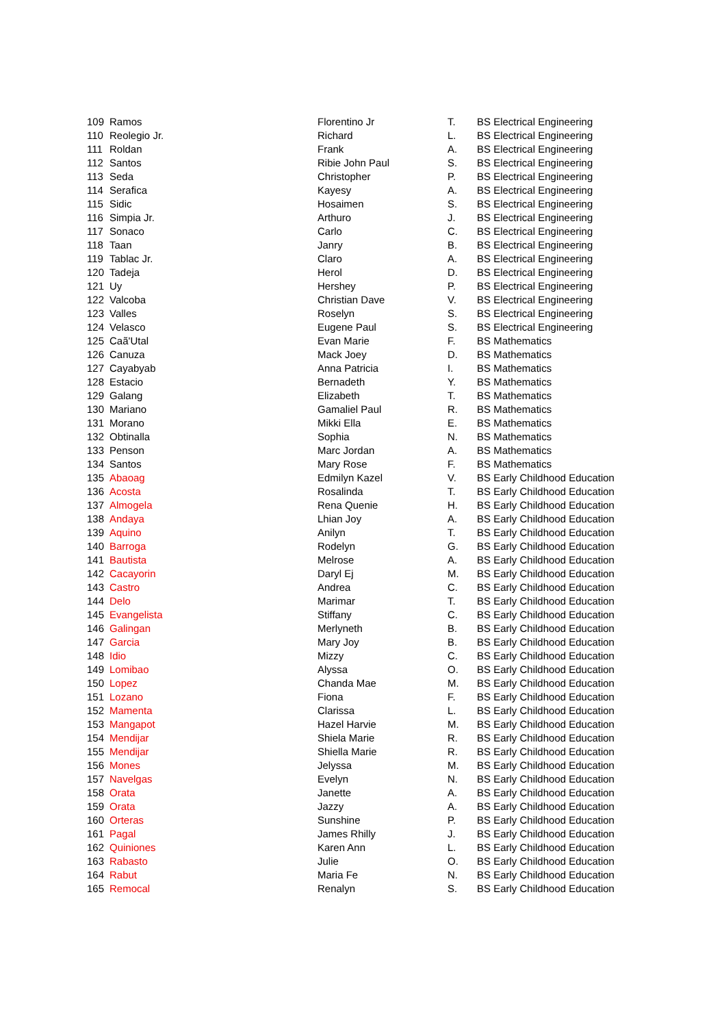| 109 | Ramos | Florentino Jr | T. | BS Electrical Engineering |
| 110 | Reolegio Jr. | Richard | L. | BS Electrical Engineering |
| 111 | Roldan | Frank | A. | BS Electrical Engineering |
| 112 | Santos | Ribie John Paul | S. | BS Electrical Engineering |
| 113 | Seda | Christopher | P. | BS Electrical Engineering |
| 114 | Serafica | Kayesy | A. | BS Electrical Engineering |
| 115 | Sidic | Hosaimen | S. | BS Electrical Engineering |
| 116 | Simpia Jr. | Arthuro | J. | BS Electrical Engineering |
| 117 | Sonaco | Carlo | C. | BS Electrical Engineering |
| 118 | Taan | Janry | B. | BS Electrical Engineering |
| 119 | Tablac Jr. | Claro | A. | BS Electrical Engineering |
| 120 | Tadeja | Herol | D. | BS Electrical Engineering |
| 121 | Uy | Hershey | P. | BS Electrical Engineering |
| 122 | Valcoba | Christian Dave | V. | BS Electrical Engineering |
| 123 | Valles | Roselyn | S. | BS Electrical Engineering |
| 124 | Velasco | Eugene Paul | S. | BS Electrical Engineering |
| 125 | Caã'Utal | Evan Marie | F. | BS Mathematics |
| 126 | Canuza | Mack Joey | D. | BS Mathematics |
| 127 | Cayabyab | Anna Patricia | I. | BS Mathematics |
| 128 | Estacio | Bernadeth | Y. | BS Mathematics |
| 129 | Galang | Elizabeth | T. | BS Mathematics |
| 130 | Mariano | Gamaliel Paul | R. | BS Mathematics |
| 131 | Morano | Mikki Ella | E. | BS Mathematics |
| 132 | Obtinalla | Sophia | N. | BS Mathematics |
| 133 | Penson | Marc Jordan | A. | BS Mathematics |
| 134 | Santos | Mary Rose | F. | BS Mathematics |
| 135 | Abaoag | Edmilyn Kazel | V. | BS Early Childhood Education |
| 136 | Acosta | Rosalinda | T. | BS Early Childhood Education |
| 137 | Almogela | Rena Quenie | H. | BS Early Childhood Education |
| 138 | Andaya | Lhian Joy | A. | BS Early Childhood Education |
| 139 | Aquino | Anilyn | T. | BS Early Childhood Education |
| 140 | Barroga | Rodelyn | G. | BS Early Childhood Education |
| 141 | Bautista | Melrose | A. | BS Early Childhood Education |
| 142 | Cacayorin | Daryl Ej | M. | BS Early Childhood Education |
| 143 | Castro | Andrea | C. | BS Early Childhood Education |
| 144 | Delo | Marimar | T. | BS Early Childhood Education |
| 145 | Evangelista | Stiffany | C. | BS Early Childhood Education |
| 146 | Galingan | Merlyneth | B. | BS Early Childhood Education |
| 147 | Garcia | Mary Joy | B. | BS Early Childhood Education |
| 148 | Idio | Mizzy | C. | BS Early Childhood Education |
| 149 | Lomibao | Alyssa | O. | BS Early Childhood Education |
| 150 | Lopez | Chanda Mae | M. | BS Early Childhood Education |
| 151 | Lozano | Fiona | F. | BS Early Childhood Education |
| 152 | Mamenta | Clarissa | L. | BS Early Childhood Education |
| 153 | Mangapot | Hazel Harvie | M. | BS Early Childhood Education |
| 154 | Mendijar | Shiela Marie | R. | BS Early Childhood Education |
| 155 | Mendijar | Shiella Marie | R. | BS Early Childhood Education |
| 156 | Mones | Jelyssa | M. | BS Early Childhood Education |
| 157 | Navelgas | Evelyn | N. | BS Early Childhood Education |
| 158 | Orata | Janette | A. | BS Early Childhood Education |
| 159 | Orata | Jazzy | A. | BS Early Childhood Education |
| 160 | Orteras | Sunshine | P. | BS Early Childhood Education |
| 161 | Pagal | James Rhilly | J. | BS Early Childhood Education |
| 162 | Quiniones | Karen Ann | L. | BS Early Childhood Education |
| 163 | Rabasto | Julie | O. | BS Early Childhood Education |
| 164 | Rabut | Maria Fe | N. | BS Early Childhood Education |
| 165 | Remocal | Renalyn | S. | BS Early Childhood Education |